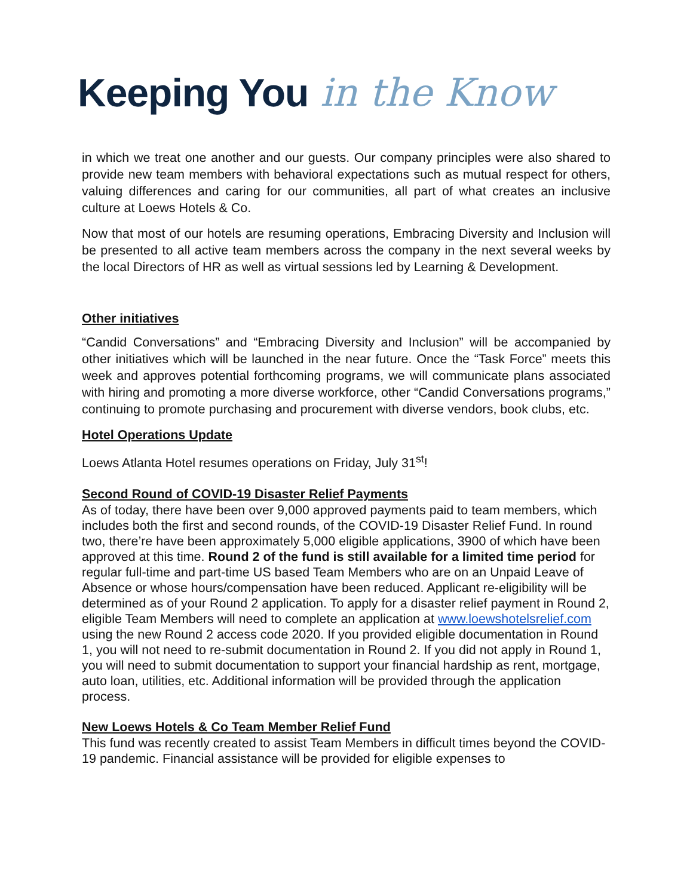Keeping You in the Know
in which we treat one another and our guests. Our company principles were also shared to provide new team members with behavioral expectations such as mutual respect for others, valuing differences and caring for our communities, all part of what creates an inclusive culture at Loews Hotels & Co.
Now that most of our hotels are resuming operations, Embracing Diversity and Inclusion will be presented to all active team members across the company in the next several weeks by the local Directors of HR as well as virtual sessions led by Learning & Development.
Other initiatives
“Candid Conversations” and “Embracing Diversity and Inclusion” will be accompanied by other initiatives which will be launched in the near future. Once the “Task Force” meets this week and approves potential forthcoming programs, we will communicate plans associated with hiring and promoting a more diverse workforce, other “Candid Conversations programs,” continuing to promote purchasing and procurement with diverse vendors, book clubs, etc.
Hotel Operations Update
Loews Atlanta Hotel resumes operations on Friday, July 31<sup>st</sup>!
Second Round of COVID-19 Disaster Relief Payments
As of today, there have been over 9,000 approved payments paid to team members, which includes both the first and second rounds, of the COVID-19 Disaster Relief Fund. In round two, there’re have been approximately 5,000 eligible applications, 3900 of which have been approved at this time. Round 2 of the fund is still available for a limited time period for regular full-time and part-time US based Team Members who are on an Unpaid Leave of Absence or whose hours/compensation have been reduced. Applicant re-eligibility will be determined as of your Round 2 application. To apply for a disaster relief payment in Round 2, eligible Team Members will need to complete an application at www.loewshotelsrelief.com using the new Round 2 access code 2020. If you provided eligible documentation in Round 1, you will not need to re-submit documentation in Round 2. If you did not apply in Round 1, you will need to submit documentation to support your financial hardship as rent, mortgage, auto loan, utilities, etc. Additional information will be provided through the application process.
New Loews Hotels & Co Team Member Relief Fund
This fund was recently created to assist Team Members in difficult times beyond the COVID-19 pandemic. Financial assistance will be provided for eligible expenses to